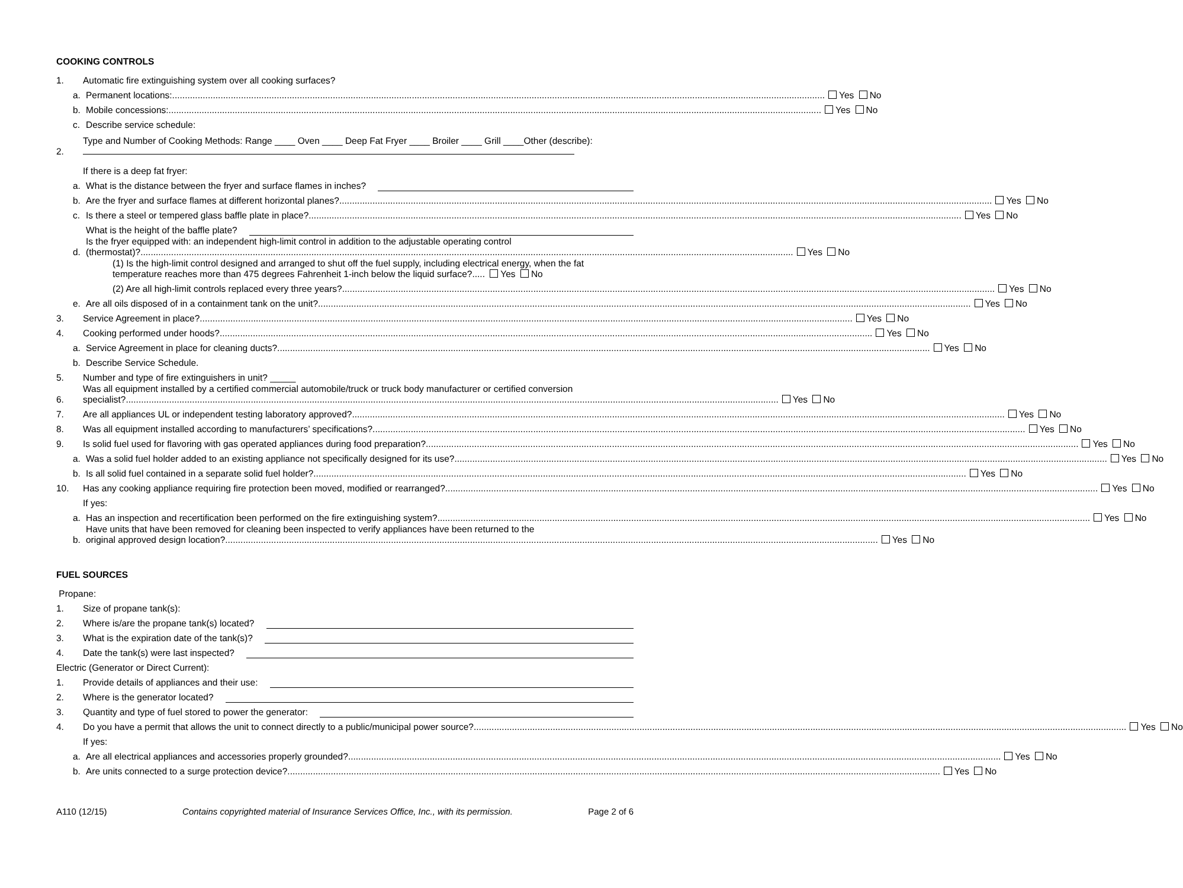COOKING CONTROLS
1. Automatic fire extinguishing system over all cooking surfaces?
a. Permanent locations: Yes No
b. Mobile concessions: Yes No
c. Describe service schedule:
2. Type and Number of Cooking Methods: Range ____ Oven ____ Deep Fat Fryer ____ Broiler ____ Grill ____Other (describe):
If there is a deep fat fryer:
a. What is the distance between the fryer and surface flames in inches?
b. Are the fryer and surface flames at different horizontal planes? Yes No
c. Is there a steel or tempered glass baffle plate in place? Yes No
What is the height of the baffle plate?
d. Is the fryer equipped with: an independent high-limit control in addition to the adjustable operating control
(thermostat)? Yes No
(1) Is the high-limit control designed and arranged to shut off the fuel supply, including electrical energy, when the fat temperature reaches more than 475 degrees Fahrenheit 1-inch below the liquid surface?..... Yes No
(2) Are all high-limit controls replaced every three years? Yes No
e. Are all oils disposed of in a containment tank on the unit? Yes No
3. Service Agreement in place? Yes No
4. Cooking performed under hoods? Yes No
a. Service Agreement in place for cleaning ducts? Yes No
b. Describe Service Schedule.
5. Number and type of fire extinguishers in unit? _____
6. Was all equipment installed by a certified commercial automobile/truck or truck body manufacturer or certified conversion
specialist? Yes No
7. Are all appliances UL or independent testing laboratory approved? Yes No
8. Was all equipment installed according to manufacturers’ specifications? Yes No
9. Is solid fuel used for flavoring with gas operated appliances during food preparation? Yes No
a. Was a solid fuel holder added to an existing appliance not specifically designed for its use? Yes No
b. Is all solid fuel contained in a separate solid fuel holder? Yes No
10. Has any cooking appliance requiring fire protection been moved, modified or rearranged? Yes No
If yes:
a. Has an inspection and recertification been performed on the fire extinguishing system? Yes No
b. Have units that have been removed for cleaning been inspected to verify appliances have been returned to the
original approved design location? Yes No
FUEL SOURCES
Propane:
1. Size of propane tank(s):
2. Where is/are the propane tank(s) located?
3. What is the expiration date of the tank(s)?
4. Date the tank(s) were last inspected?
Electric (Generator or Direct Current):
1. Provide details of appliances and their use:
2. Where is the generator located?
3. Quantity and type of fuel stored to power the generator:
4. Do you have a permit that allows the unit to connect directly to a public/municipal power source? Yes No
If yes:
a. Are all electrical appliances and accessories properly grounded? Yes No
b. Are units connected to a surge protection device? Yes No
A110 (12/15) Contains copyrighted material of Insurance Services Office, Inc., with its permission. Page 2 of 6